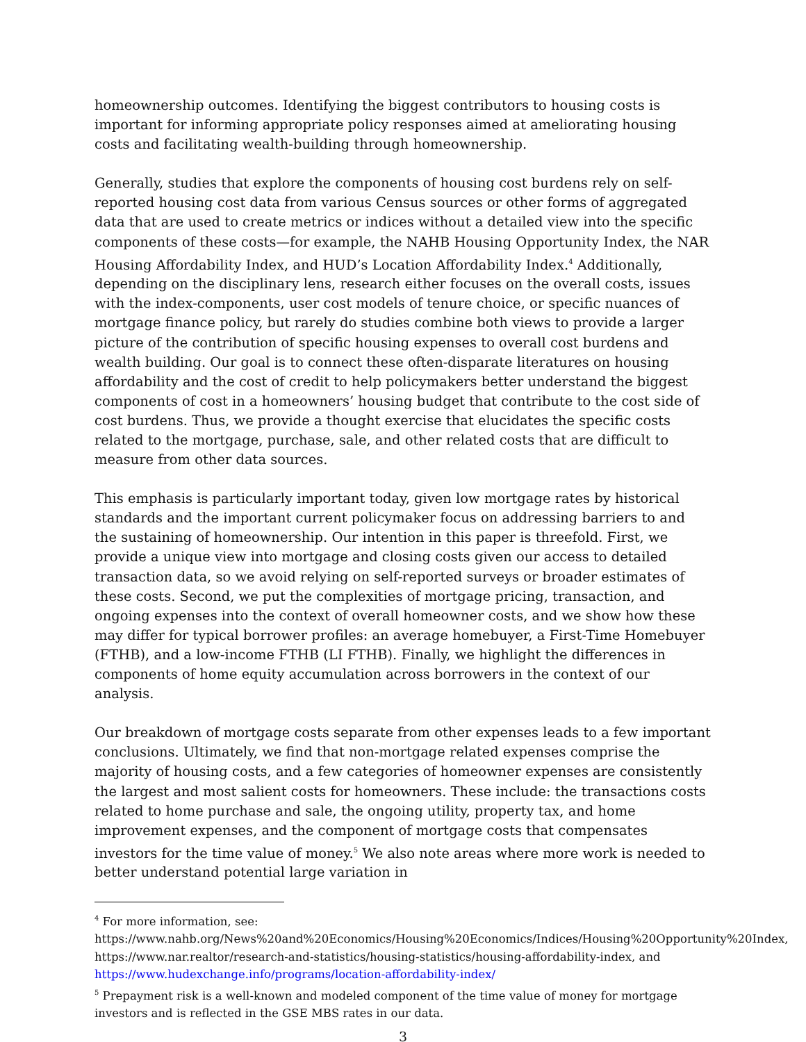homeownership outcomes. Identifying the biggest contributors to housing costs is important for informing appropriate policy responses aimed at ameliorating housing costs and facilitating wealth-building through homeownership.
Generally, studies that explore the components of housing cost burdens rely on self-reported housing cost data from various Census sources or other forms of aggregated data that are used to create metrics or indices without a detailed view into the specific components of these costs—for example, the NAHB Housing Opportunity Index, the NAR Housing Affordability Index, and HUD’s Location Affordability Index.<sup>4</sup> Additionally, depending on the disciplinary lens, research either focuses on the overall costs, issues with the index-components, user cost models of tenure choice, or specific nuances of mortgage finance policy, but rarely do studies combine both views to provide a larger picture of the contribution of specific housing expenses to overall cost burdens and wealth building. Our goal is to connect these often-disparate literatures on housing affordability and the cost of credit to help policymakers better understand the biggest components of cost in a homeowners’ housing budget that contribute to the cost side of cost burdens. Thus, we provide a thought exercise that elucidates the specific costs related to the mortgage, purchase, sale, and other related costs that are difficult to measure from other data sources.
This emphasis is particularly important today, given low mortgage rates by historical standards and the important current policymaker focus on addressing barriers to and the sustaining of homeownership. Our intention in this paper is threefold. First, we provide a unique view into mortgage and closing costs given our access to detailed transaction data, so we avoid relying on self-reported surveys or broader estimates of these costs. Second, we put the complexities of mortgage pricing, transaction, and ongoing expenses into the context of overall homeowner costs, and we show how these may differ for typical borrower profiles: an average homebuyer, a First-Time Homebuyer (FTHB), and a low-income FTHB (LI FTHB). Finally, we highlight the differences in components of home equity accumulation across borrowers in the context of our analysis.
Our breakdown of mortgage costs separate from other expenses leads to a few important conclusions. Ultimately, we find that non-mortgage related expenses comprise the majority of housing costs, and a few categories of homeowner expenses are consistently the largest and most salient costs for homeowners. These include: the transactions costs related to home purchase and sale, the ongoing utility, property tax, and home improvement expenses, and the component of mortgage costs that compensates investors for the time value of money.<sup>5</sup> We also note areas where more work is needed to better understand potential large variation in
<sup>4</sup> For more information, see: https://www.nahb.org/News%20and%20Economics/Housing%20Economics/Indices/Housing%20Opportunity%20Index, https://www.nar.realtor/research-and-statistics/housing-statistics/housing-affordability-index, and https://www.hudexchange.info/programs/location-affordability-index/
<sup>5</sup> Prepayment risk is a well-known and modeled component of the time value of money for mortgage investors and is reflected in the GSE MBS rates in our data.
3